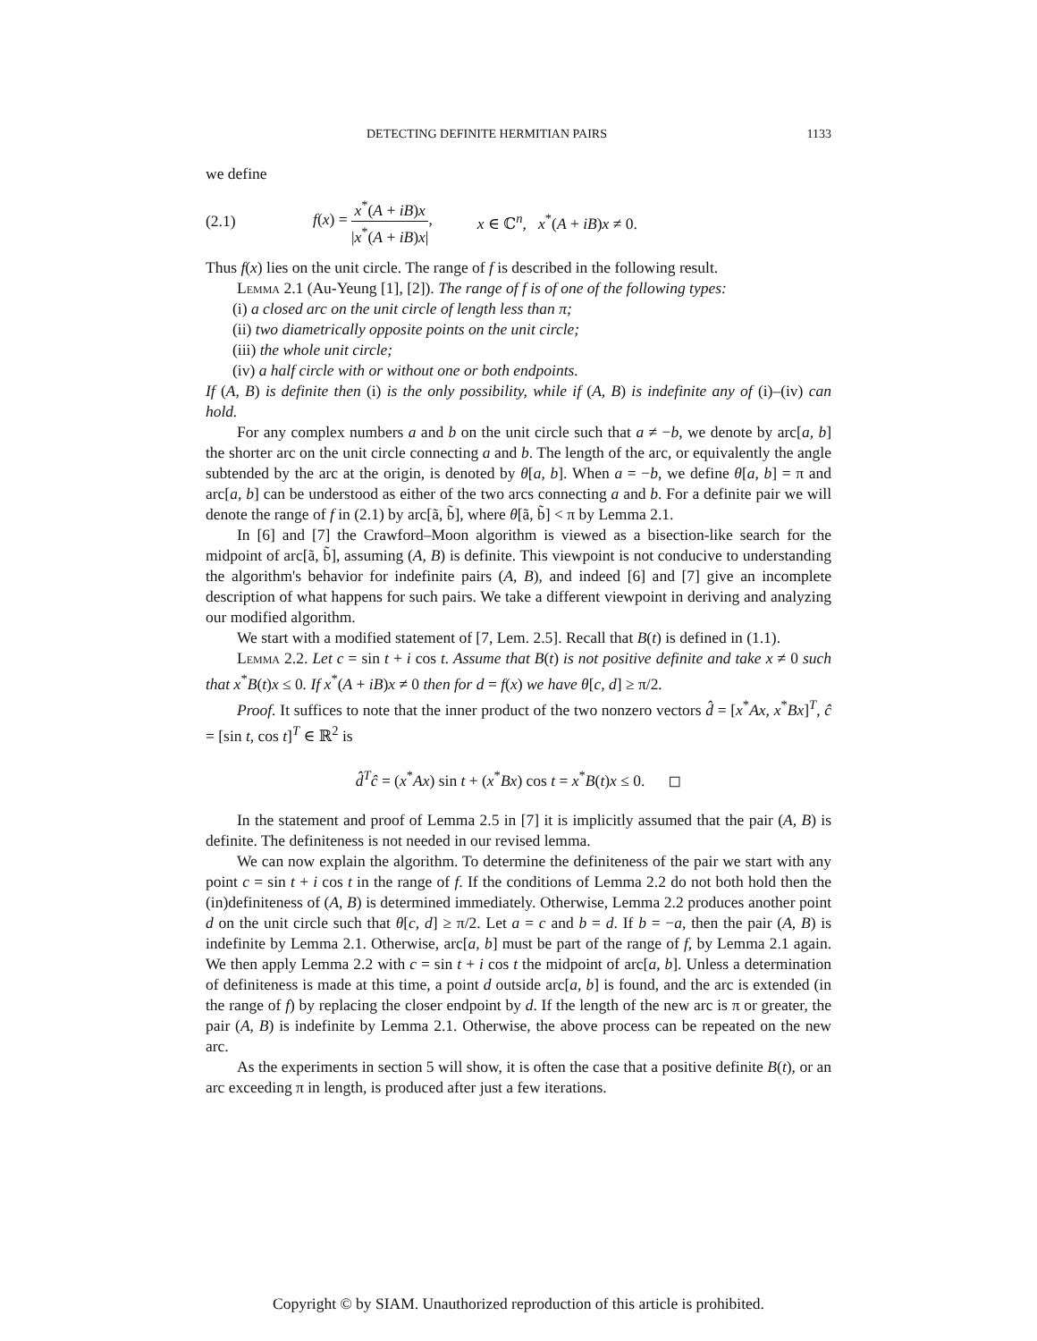DETECTING DEFINITE HERMITIAN PAIRS 1133
we define
(2.1) f(x) = x<sup>*</sup>(A + iB)x |x<sup>*</sup>(A + iB)x|, x ∈ ℂ<sup>n</sup>, x<sup>*</sup>(A + iB)x ≠ 0.
Thus f(x) lies on the unit circle. The range of f is described in the following result.
Lemma 2.1 (Au-Yeung [1], [2]). The range of f is of one of the following types:
(i) a closed arc on the unit circle of length less than π;
(ii) two diametrically opposite points on the unit circle;
(iii) the whole unit circle;
(iv) a half circle with or without one or both endpoints.
If (A, B) is definite then (i) is the only possibility, while if (A, B) is indefinite any of (i)–(iv) can hold.
For any complex numbers a and b on the unit circle such that a ≠ −b, we denote by arc[a, b] the shorter arc on the unit circle connecting a and b. The length of the arc, or equivalently the angle subtended by the arc at the origin, is denoted by θ[a, b]. When a = −b, we define θ[a, b] = π and arc[a, b] can be understood as either of the two arcs connecting a and b. For a definite pair we will denote the range of f in (2.1) by arc[ã, b̃], where θ[ã, b̃] < π by Lemma 2.1.
In [6] and [7] the Crawford–Moon algorithm is viewed as a bisection-like search for the midpoint of arc[ã, b̃], assuming (A, B) is definite. This viewpoint is not conducive to understanding the algorithm's behavior for indefinite pairs (A, B), and indeed [6] and [7] give an incomplete description of what happens for such pairs. We take a different viewpoint in deriving and analyzing our modified algorithm.
We start with a modified statement of [7, Lem. 2.5]. Recall that B(t) is defined in (1.1).
Lemma 2.2. Let c = sin t + i cos t. Assume that B(t) is not positive definite and take x ≠ 0 such that x<sup>*</sup>B(t)x ≤ 0. If x<sup>*</sup>(A + iB)x ≠ 0 then for d = f(x) we have θ[c, d] ≥ π/2.
Proof. It suffices to note that the inner product of the two nonzero vectors d̂ = [x<sup>*</sup>Ax, x<sup>*</sup>Bx]<sup>T</sup>, ĉ = [sin t, cos t]<sup>T</sup> ∈ ℝ<sup>2</sup> is
d̂<sup>T</sup>ĉ = (x<sup>*</sup>Ax) sin t + (x<sup>*</sup>Bx) cos t = x<sup>*</sup>B(t)x ≤ 0. ◻
In the statement and proof of Lemma 2.5 in [7] it is implicitly assumed that the pair (A, B) is definite. The definiteness is not needed in our revised lemma.
We can now explain the algorithm. To determine the definiteness of the pair we start with any point c = sin t + i cos t in the range of f. If the conditions of Lemma 2.2 do not both hold then the (in)definiteness of (A, B) is determined immediately. Otherwise, Lemma 2.2 produces another point d on the unit circle such that θ[c, d] ≥ π/2. Let a = c and b = d. If b = −a, then the pair (A, B) is indefinite by Lemma 2.1. Otherwise, arc[a, b] must be part of the range of f, by Lemma 2.1 again. We then apply Lemma 2.2 with c = sin t + i cos t the midpoint of arc[a, b]. Unless a determination of definiteness is made at this time, a point d outside arc[a, b] is found, and the arc is extended (in the range of f) by replacing the closer endpoint by d. If the length of the new arc is π or greater, the pair (A, B) is indefinite by Lemma 2.1. Otherwise, the above process can be repeated on the new arc.
As the experiments in section 5 will show, it is often the case that a positive definite B(t), or an arc exceeding π in length, is produced after just a few iterations.
Copyright © by SIAM. Unauthorized reproduction of this article is prohibited.